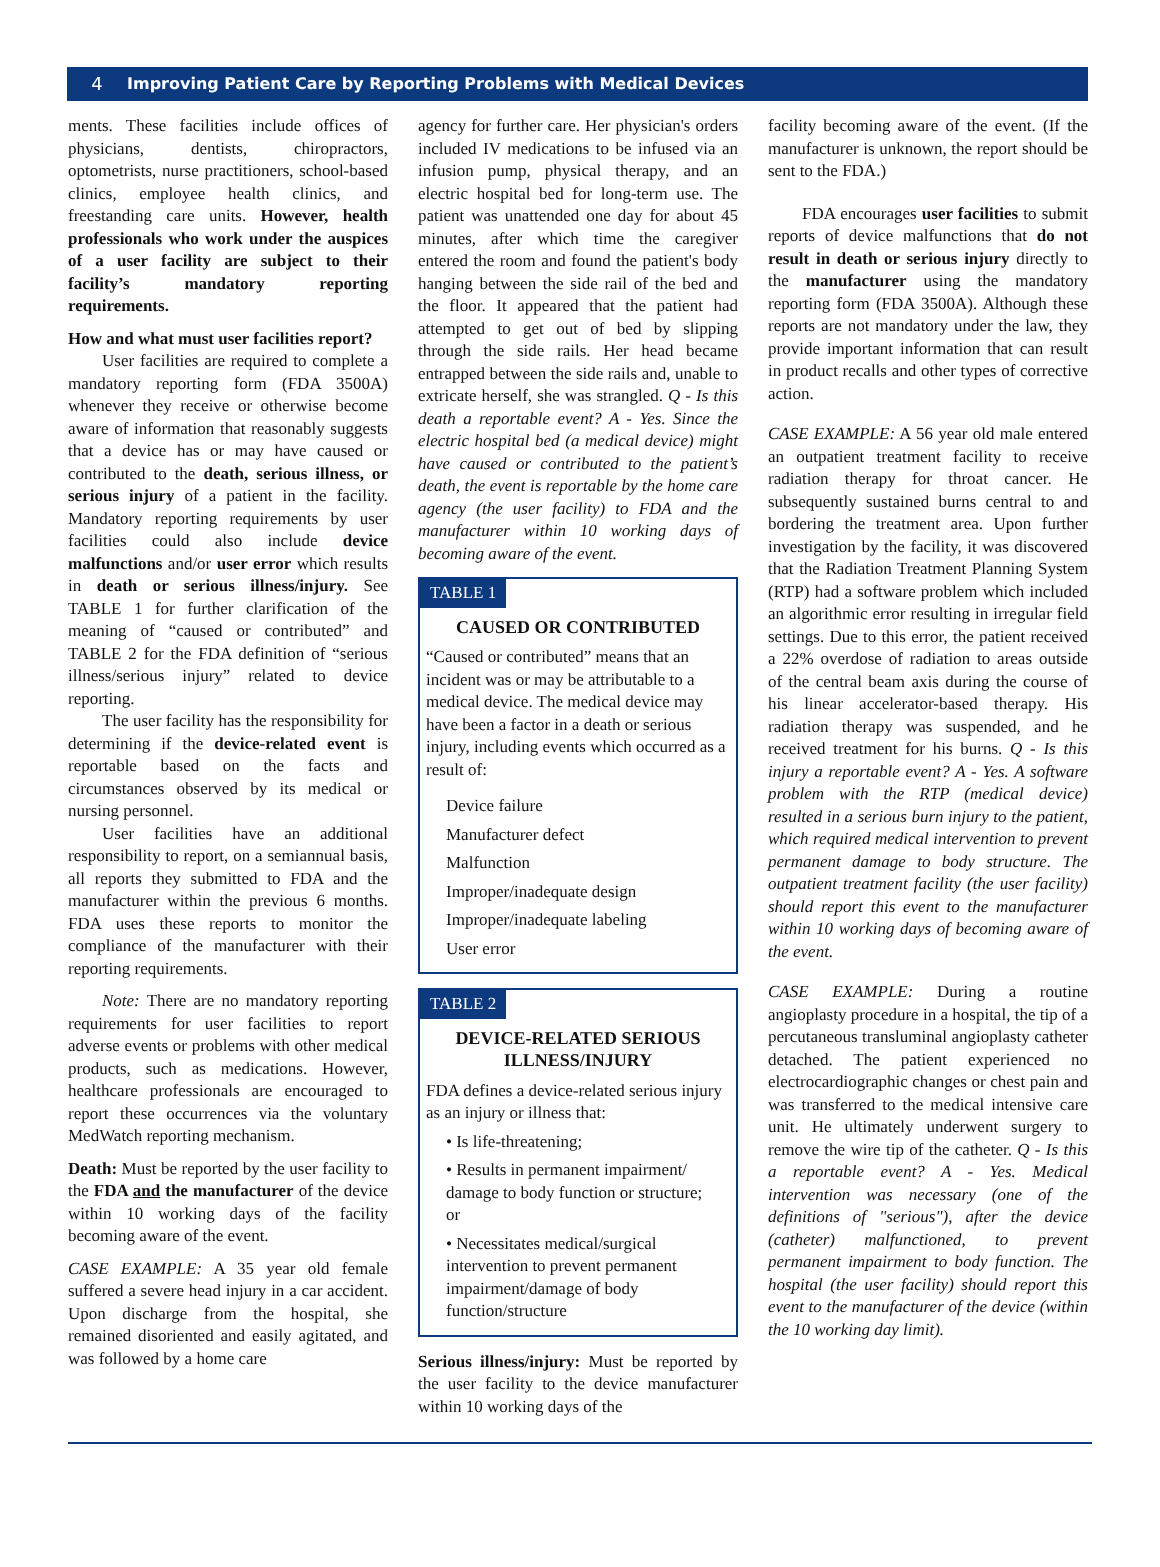4 Improving Patient Care by Reporting Problems with Medical Devices
ments. These facilities include offices of physicians, dentists, chiropractors, optometrists, nurse practitioners, school-based clinics, employee health clinics, and freestanding care units. However, health professionals who work under the auspices of a user facility are subject to their facility’s mandatory reporting requirements.
How and what must user facilities report?
User facilities are required to complete a mandatory reporting form (FDA 3500A) whenever they receive or otherwise become aware of information that reasonably suggests that a device has or may have caused or contributed to the death, serious illness, or serious injury of a patient in the facility. Mandatory reporting requirements by user facilities could also include device malfunctions and/or user error which results in death or serious illness/injury. See TABLE 1 for further clarification of the meaning of “caused or contributed” and TABLE 2 for the FDA definition of “serious illness/serious injury” related to device reporting.
The user facility has the responsibility for determining if the device-related event is reportable based on the facts and circumstances observed by its medical or nursing personnel.
User facilities have an additional responsibility to report, on a semiannual basis, all reports they submitted to FDA and the manufacturer within the previous 6 months. FDA uses these reports to monitor the compliance of the manufacturer with their reporting requirements.
Note: There are no mandatory reporting requirements for user facilities to report adverse events or problems with other medical products, such as medications. However, healthcare professionals are encouraged to report these occurrences via the voluntary MedWatch reporting mechanism.
Death: Must be reported by the user facility to the FDA and the manufacturer of the device within 10 working days of the facility becoming aware of the event.
CASE EXAMPLE: A 35 year old female suffered a severe head injury in a car accident. Upon discharge from the hospital, she remained disoriented and easily agitated, and was followed by a home care
agency for further care. Her physician's orders included IV medications to be infused via an infusion pump, physical therapy, and an electric hospital bed for long-term use. The patient was unattended one day for about 45 minutes, after which time the caregiver entered the room and found the patient's body hanging between the side rail of the bed and the floor. It appeared that the patient had attempted to get out of bed by slipping through the side rails. Her head became entrapped between the side rails and, unable to extricate herself, she was strangled. Q - Is this death a reportable event? A - Yes. Since the electric hospital bed (a medical device) might have caused or contributed to the patient’s death, the event is reportable by the home care agency (the user facility) to FDA and the manufacturer within 10 working days of becoming aware of the event.
TABLE 1
CAUSED OR CONTRIBUTED
“Caused or contributed” means that an incident was or may be attributable to a medical device. The medical device may have been a factor in a death or serious injury, including events which occurred as a result of:
Device failure
Manufacturer defect
Malfunction
Improper/inadequate design
Improper/inadequate labeling
User error
TABLE 2
DEVICE-RELATED SERIOUS ILLNESS/INJURY
FDA defines a device-related serious injury as an injury or illness that:
• Is life-threatening;
• Results in permanent impairment/ damage to body function or structure; or
• Necessitates medical/surgical intervention to prevent permanent impairment/damage of body function/structure
Serious illness/injury: Must be reported by the user facility to the device manufacturer within 10 working days of the
facility becoming aware of the event. (If the manufacturer is unknown, the report should be sent to the FDA.)
FDA encourages user facilities to submit reports of device malfunctions that do not result in death or serious injury directly to the manufacturer using the mandatory reporting form (FDA 3500A). Although these reports are not mandatory under the law, they provide important information that can result in product recalls and other types of corrective action.
CASE EXAMPLE: A 56 year old male entered an outpatient treatment facility to receive radiation therapy for throat cancer. He subsequently sustained burns central to and bordering the treatment area. Upon further investigation by the facility, it was discovered that the Radiation Treatment Planning System (RTP) had a software problem which included an algorithmic error resulting in irregular field settings. Due to this error, the patient received a 22% overdose of radiation to areas outside of the central beam axis during the course of his linear accelerator-based therapy. His radiation therapy was suspended, and he received treatment for his burns. Q - Is this injury a reportable event? A - Yes. A software problem with the RTP (medical device) resulted in a serious burn injury to the patient, which required medical intervention to prevent permanent damage to body structure. The outpatient treatment facility (the user facility) should report this event to the manufacturer within 10 working days of becoming aware of the event.
CASE EXAMPLE: During a routine angioplasty procedure in a hospital, the tip of a percutaneous transluminal angioplasty catheter detached. The patient experienced no electrocardiographic changes or chest pain and was transferred to the medical intensive care unit. He ultimately underwent surgery to remove the wire tip of the catheter. Q - Is this a reportable event? A - Yes. Medical intervention was necessary (one of the definitions of "serious"), after the device (catheter) malfunctioned, to prevent permanent impairment to body function. The hospital (the user facility) should report this event to the manufacturer of the device (within the 10 working day limit).